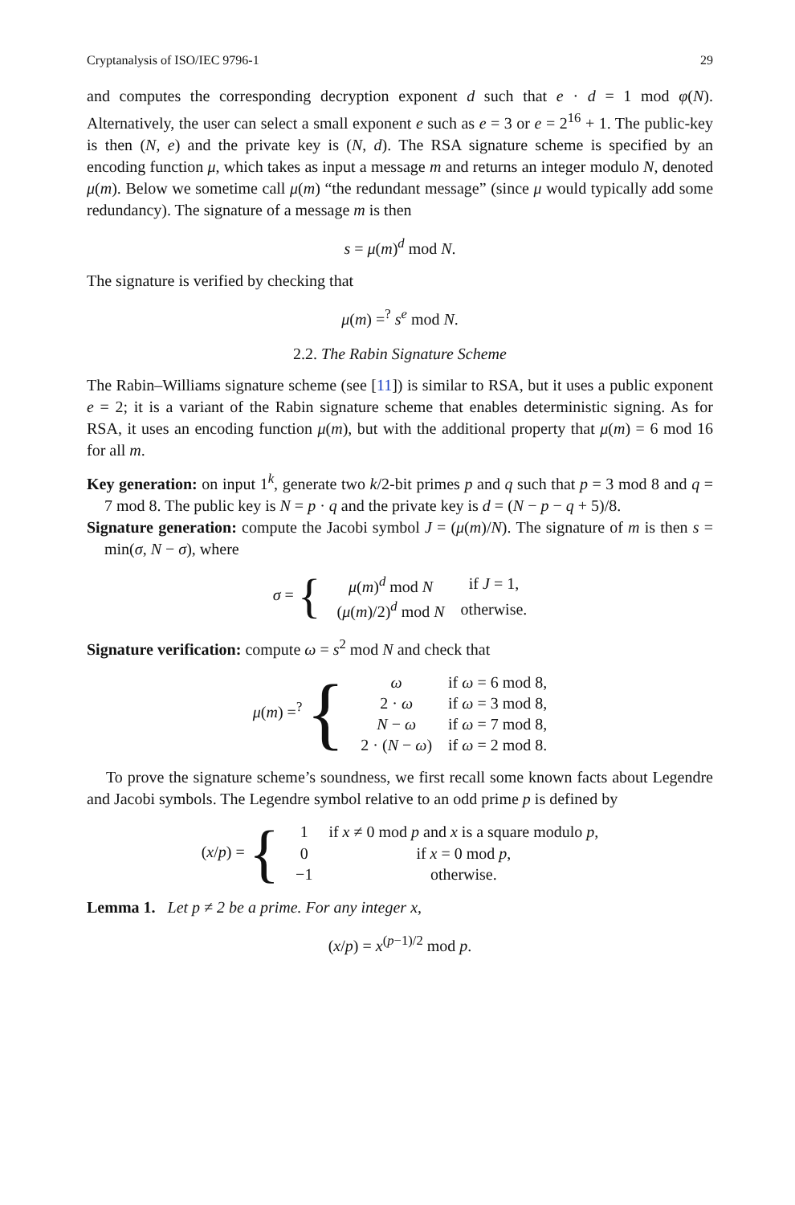Cryptanalysis of ISO/IEC 9796-1 29
and computes the corresponding decryption exponent d such that e · d = 1 mod φ(N). Alternatively, the user can select a small exponent e such as e = 3 or e = 2<sup>16</sup> + 1. The public-key is then (N, e) and the private key is (N, d). The RSA signature scheme is specified by an encoding function μ, which takes as input a message m and returns an integer modulo N, denoted μ(m). Below we sometime call μ(m) “the redundant message” (since μ would typically add some redundancy). The signature of a message m is then
s = μ(m)<sup>d</sup> mod N.
The signature is verified by checking that
μ(m) =<sup>?</sup> s<sup>e</sup> mod N.
2.2. The Rabin Signature Scheme
The Rabin–Williams signature scheme (see [11]) is similar to RSA, but it uses a public exponent e = 2; it is a variant of the Rabin signature scheme that enables deterministic signing. As for RSA, it uses an encoding function μ(m), but with the additional property that μ(m) = 6 mod 16 for all m.
Key generation: on input 1<sup>k</sup>, generate two k/2-bit primes p and q such that p = 3 mod 8 and q = 7 mod 8. The public key is N = p · q and the private key is d = (N − p − q + 5)/8.
Signature generation: compute the Jacobi symbol J = (μ(m)/N). The signature of m is then s = min(σ, N − σ), where
| σ = { | μ ( m )<sup>d</sup> mod N | if J = 1, |
| | ( μ ( m )/2)<sup>d</sup> mod N | otherwise. |
Signature verification: compute ω = s<sup>2</sup> mod N and check that
| μ ( m ) =<sup>?</sup> { | ω | if ω = 6 mod 8, |
| | 2 · ω | if ω = 3 mod 8, |
| | N − ω | if ω = 7 mod 8, |
| | 2 · ( N − ω ) | if ω = 2 mod 8. |
To prove the signature scheme’s soundness, we first recall some known facts about Legendre and Jacobi symbols. The Legendre symbol relative to an odd prime p is defined by
| ( x / p ) = { | 1 | if x ≠ 0 mod p and x is a square modulo p , |
| | 0 | if x = 0 mod p , |
| | −1 | otherwise. |
Lemma 1. Let p ≠ 2 be a prime. For any integer x,
(x/p) = x<sup>(p−1)/2</sup> mod p.